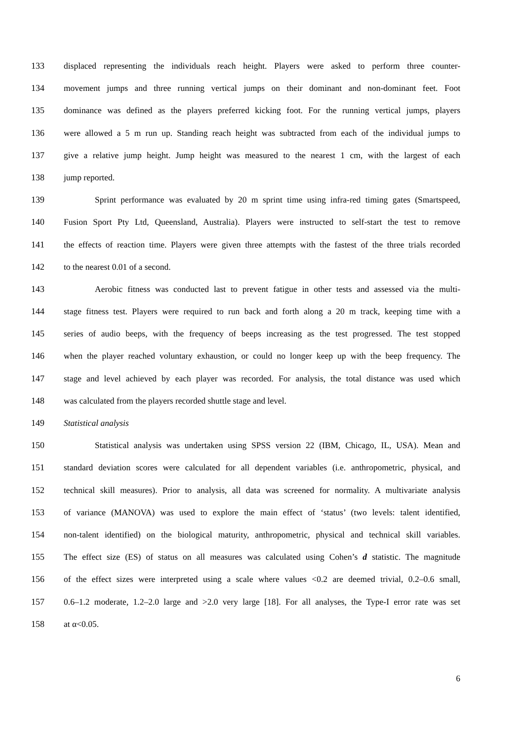133 displaced representing the individuals reach height. Players were asked to perform three counter-
134 movement jumps and three running vertical jumps on their dominant and non-dominant feet. Foot
135 dominance was defined as the players preferred kicking foot. For the running vertical jumps, players
136 were allowed a 5 m run up. Standing reach height was subtracted from each of the individual jumps to
137 give a relative jump height. Jump height was measured to the nearest 1 cm, with the largest of each
138 jump reported.
139 Sprint performance was evaluated by 20 m sprint time using infra-red timing gates (Smartspeed,
140 Fusion Sport Pty Ltd, Queensland, Australia). Players were instructed to self-start the test to remove
141 the effects of reaction time. Players were given three attempts with the fastest of the three trials recorded
142 to the nearest 0.01 of a second.
143 Aerobic fitness was conducted last to prevent fatigue in other tests and assessed via the multi-
144 stage fitness test. Players were required to run back and forth along a 20 m track, keeping time with a
145 series of audio beeps, with the frequency of beeps increasing as the test progressed. The test stopped
146 when the player reached voluntary exhaustion, or could no longer keep up with the beep frequency. The
147 stage and level achieved by each player was recorded. For analysis, the total distance was used which
148 was calculated from the players recorded shuttle stage and level.
149 Statistical analysis
150 Statistical analysis was undertaken using SPSS version 22 (IBM, Chicago, IL, USA). Mean and
151 standard deviation scores were calculated for all dependent variables (i.e. anthropometric, physical, and
152 technical skill measures). Prior to analysis, all data was screened for normality. A multivariate analysis
153 of variance (MANOVA) was used to explore the main effect of ‘status’ (two levels: talent identified,
154 non-talent identified) on the biological maturity, anthropometric, physical and technical skill variables.
155 The effect size (ES) of status on all measures was calculated using Cohen’s d statistic. The magnitude
156 of the effect sizes were interpreted using a scale where values <0.2 are deemed trivial, 0.2–0.6 small,
157 0.6–1.2 moderate, 1.2–2.0 large and >2.0 very large [18]. For all analyses, the Type-I error rate was set
158 at α<0.05.
6